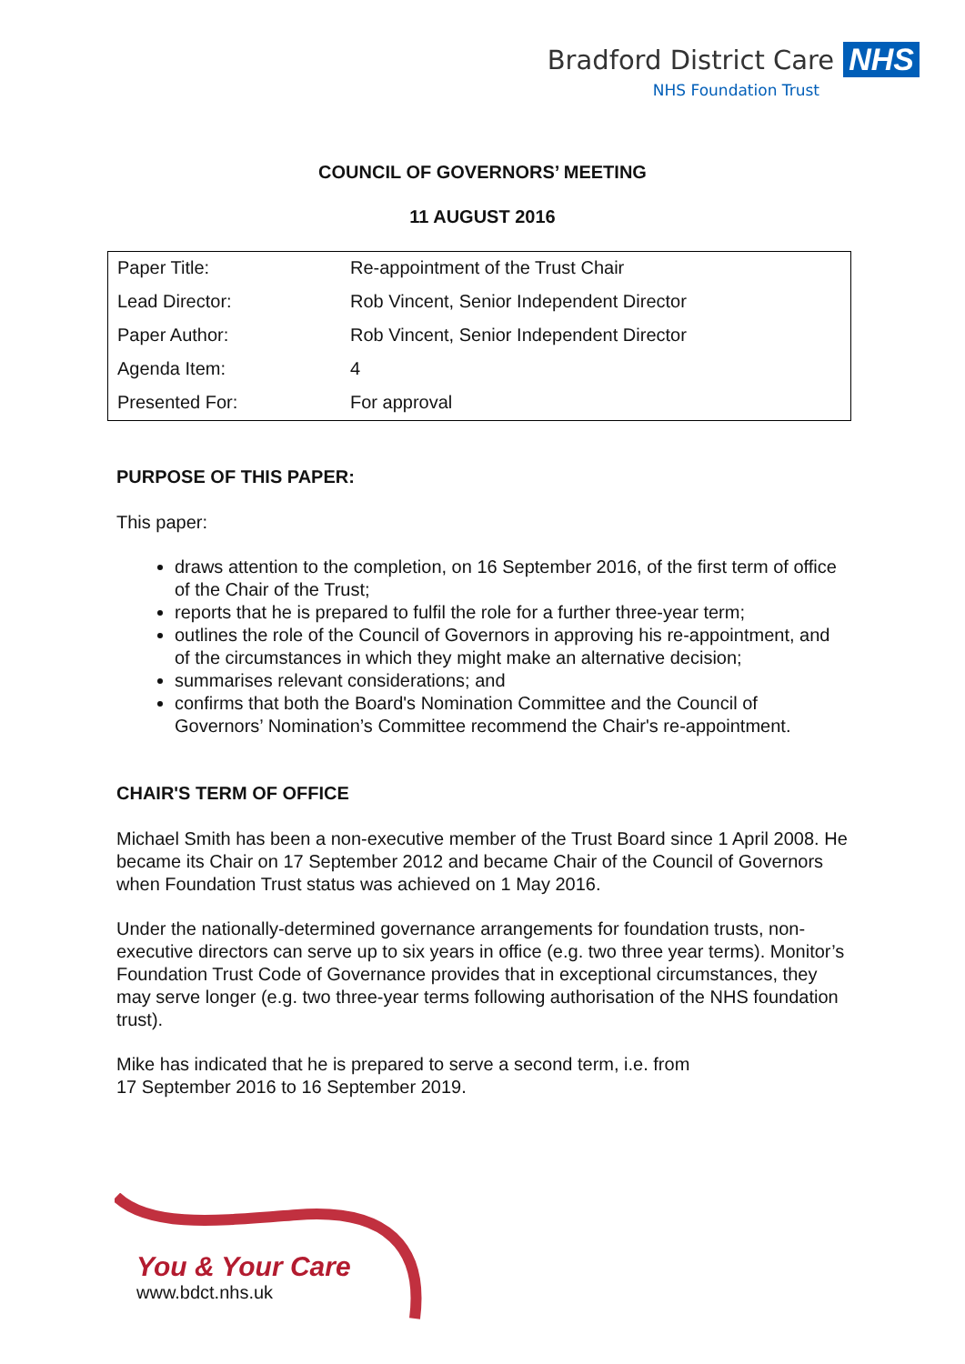Bradford District Care NHS
NHS Foundation Trust
COUNCIL OF GOVERNORS’ MEETING
11 AUGUST 2016
| Paper Title: | Re-appointment of the Trust Chair |
| Lead Director: | Rob Vincent, Senior Independent Director |
| Paper Author: | Rob Vincent, Senior Independent Director |
| Agenda Item: | 4 |
| Presented For: | For approval |
PURPOSE OF THIS PAPER:
This paper:
draws attention to the completion, on 16 September 2016, of the first term of office of the Chair of the Trust;
reports that he is prepared to fulfil the role for a further three-year term;
outlines the role of the Council of Governors in approving his re-appointment, and of the circumstances in which they might make an alternative decision;
summarises relevant considerations; and
confirms that both the Board's Nomination Committee and the Council of Governors’ Nomination’s Committee recommend the Chair's re-appointment.
CHAIR'S TERM OF OFFICE
Michael Smith has been a non-executive member of the Trust Board since 1 April 2008. He became its Chair on 17 September 2012 and became Chair of the Council of Governors when Foundation Trust status was achieved on 1 May 2016.
Under the nationally-determined governance arrangements for foundation trusts, non-executive directors can serve up to six years in office (e.g. two three year terms). Monitor’s Foundation Trust Code of Governance provides that in exceptional circumstances, they may serve longer (e.g. two three-year terms following authorisation of the NHS foundation trust).
Mike has indicated that he is prepared to serve a second term, i.e. from
17 September 2016 to 16 September 2019.
You & Your Care
www.bdct.nhs.uk